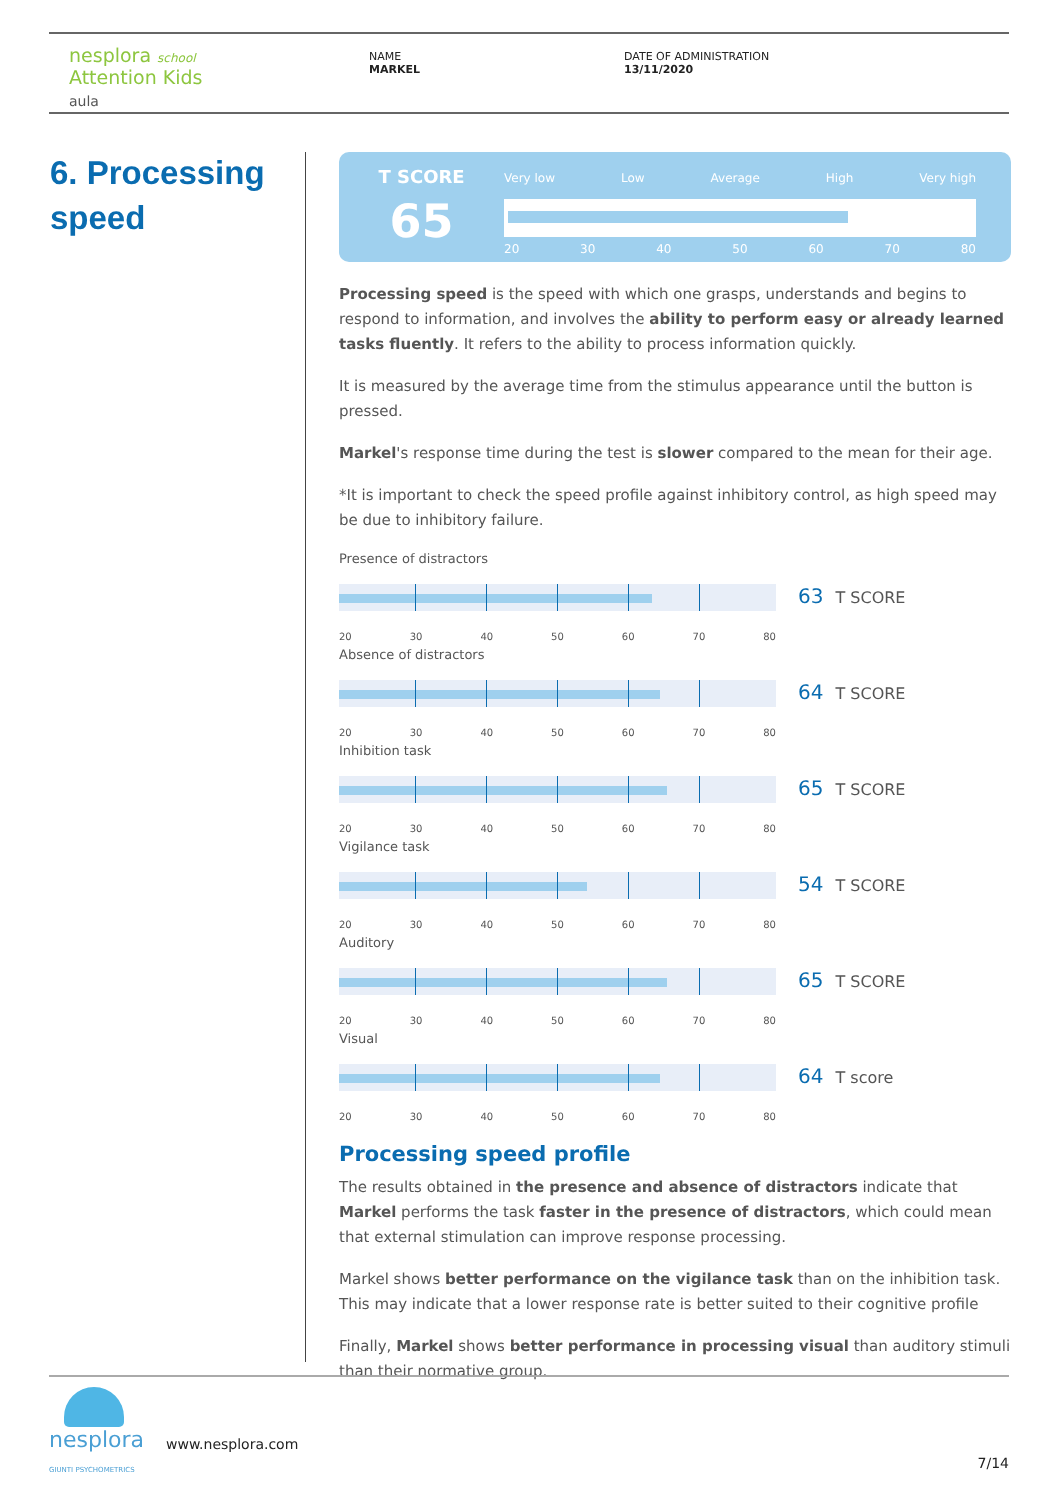nesplora school
Attention Kids
aula
NAME
MARKEL
DATE OF ADMINISTRATION
13/11/2020
6. Processing
speed
T SCORE
65
Very low Low Average High Very high
20 30 40 50 60 70 80
Processing speed is the speed with which one grasps, understands and begins to respond to information, and involves the ability to perform easy or already learned tasks fluently. It refers to the ability to process information quickly.
It is measured by the average time from the stimulus appearance until the button is pressed.
Markel's response time during the test is slower compared to the mean for their age.
*It is important to check the speed profile against inhibitory control, as high speed may be due to inhibitory failure.
Presence of distractors
63 T SCORE
20 30 40 50 60 70 80
Absence of distractors
64 T SCORE
20 30 40 50 60 70 80
Inhibition task
65 T SCORE
20 30 40 50 60 70 80
Vigilance task
54 T SCORE
20 30 40 50 60 70 80
Auditory
65 T SCORE
20 30 40 50 60 70 80
Visual
64 T score
20 30 40 50 60 70 80
Processing speed profile
The results obtained in the presence and absence of distractors indicate that Markel performs the task faster in the presence of distractors, which could mean that external stimulation can improve response processing.
Markel shows better performance on the vigilance task than on the inhibition task. This may indicate that a lower response rate is better suited to their cognitive profile
Finally, Markel shows better performance in processing visual than auditory stimuli than their normative group.
nesplora
GIUNTI PSYCHOMETRICS
www.nesplora.com
7/14